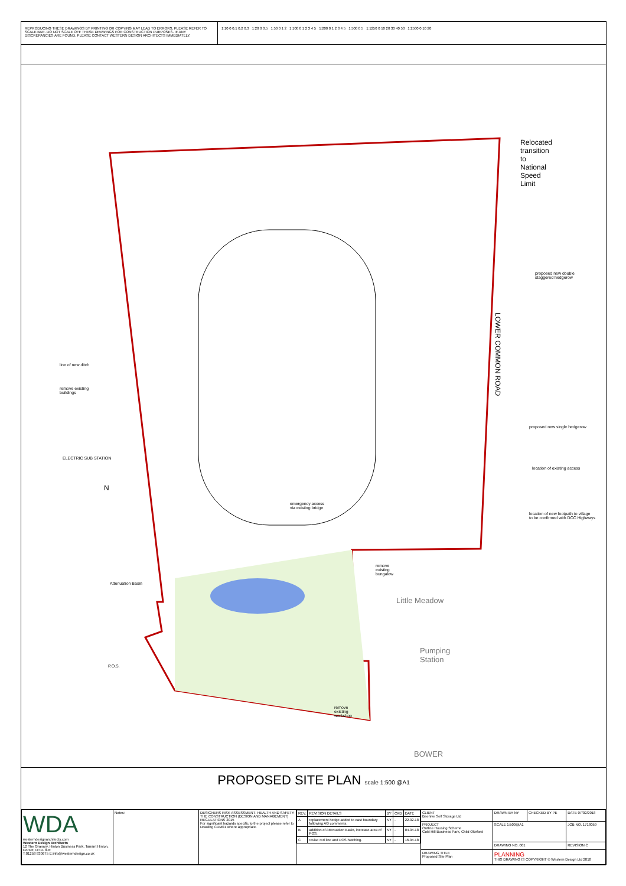REPRODUCING THESE DRAWINGS BY PRINTING OR COPYING MAY LEAD TO ERRORS, PLEASE REFER TO SCALE BAR. DO NOT SCALE OFF THESE DRAWINGS FOR CONSTRUCTION PURPOSES. IF ANY DISCREPANCIES ARE FOUND, PLEASE CONTACT WESTERN DESIGN ARCHITECTS IMMEDIATELY.
1:10 0 0.1 0.2 0.3 1:20 0 0.5 1:50 0 1 2 1:100 0 1 2 3 4 5 1:200 0 1 2 3 4 5 1:500 0 5 1:1250 0 10 20 30 40 50 1:2500 0 10 20
Relocated
transition
to
National
Speed
Limit
proposed new double
staggered hedgerow
LOWER COMMON ROAD
line of new ditch
remove existing
buildings
proposed new single hedgerow
ELECTRIC SUB STATION
location of existing access
N
emergency access
via existing bridge
location of new footpath to village
to be confirmed with DCC Highways
remove
existing
bungalow
Attenuation Basin
Little Meadow
Pumping
Station
P.O.S.
remove
existing
workshop
BOWER
PROPOSED SITE PLAN scale 1:500 @A1
| WDA westerndesignarchitects.com Western Design Architects 12 The Granary, Hinton Business Park, Tarrant Hinton, Dorset, DT11 8JF T:01258 830675 E:info@westerndesign.co.uk | Notes: | DESIGNERS RISK ASSESSMENT- HEALTH AND SAFETY THE CONSTRUCTION (DESIGN AND MANAGEMENT) REGULATIONS 2015 For significant hazards specific to the project please refer to Drawing CDM01 where appropriate. | / REV. / REVISION DETAILS / BY / CKD / DATE / / --- / --- / --- / --- / --- / / A / replacement hedge added to east boundary following AG comments. / NY / - / 22.02.18 / / B / addition of Attenuation Basin, increase area of POS. / NY / - / 04.04.18 / / C / revise red line and POS hatching. / NY / - / 16.04.18 / | CLIENT Beehive Self Storage Ltd | DRAWN BY NY | CHECKED BY PE | DATE 07/02/2018 |
| | | | | PROJECT Outline Housing Scheme Gold Hill Business Park, Child Okeford | SCALE 1:500@A1 | | JOB NO. 1718059 |
| | | | | | DRAWING NO. 001 | | REVISION C |
| | | | | DRAWING TITLE Proposed Site Plan | PLANNING THIS DRAWING IS COPYRIGHT © Western Design Ltd 2018 | | |